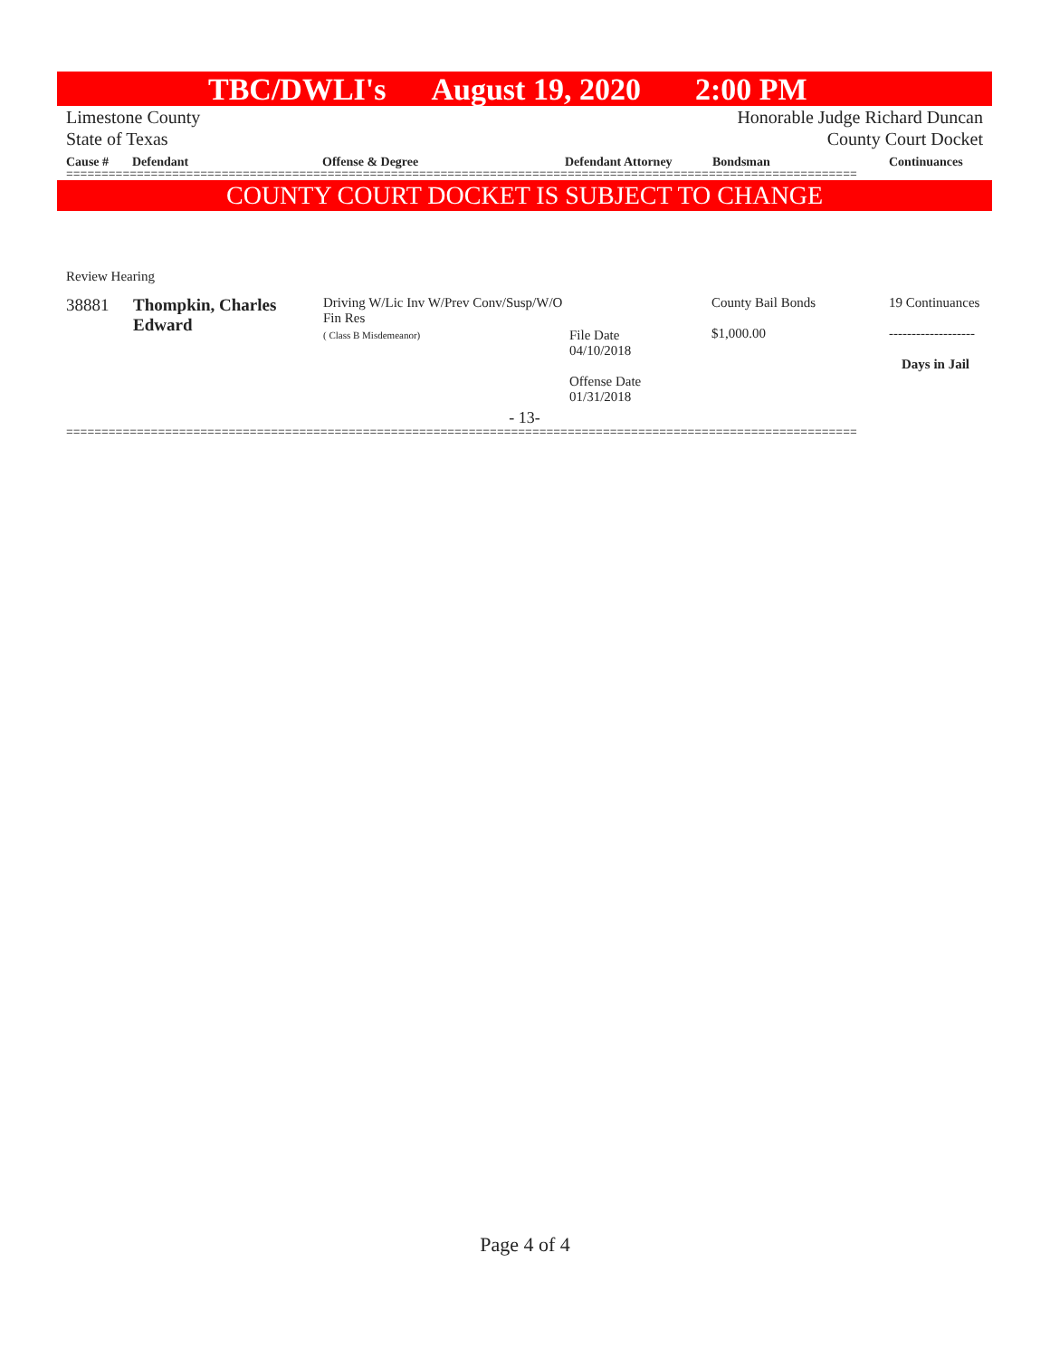TBC/DWLI's August 19, 2020 2:00 PM
Limestone County
State of Texas
Honorable Judge Richard Duncan
County Court Docket
Cause # Defendant Offense & Degree Defendant Attorney Bondsman Continuances
================================================================================================================
COUNTY COURT DOCKET IS SUBJECT TO CHANGE
Review Hearing
| 38881 | Thompkin, Charles Edward | Driving W/Lic Inv W/Prev Conv/Susp/W/O Fin Res ( Class B Misdemeanor) | File Date 04/10/2018 Offense Date 01/31/2018 | County Bail Bonds $1,000.00 | 19 Continuances ------------------- Days in Jail |
- 13-
================================================================================================================
Page 4 of 4